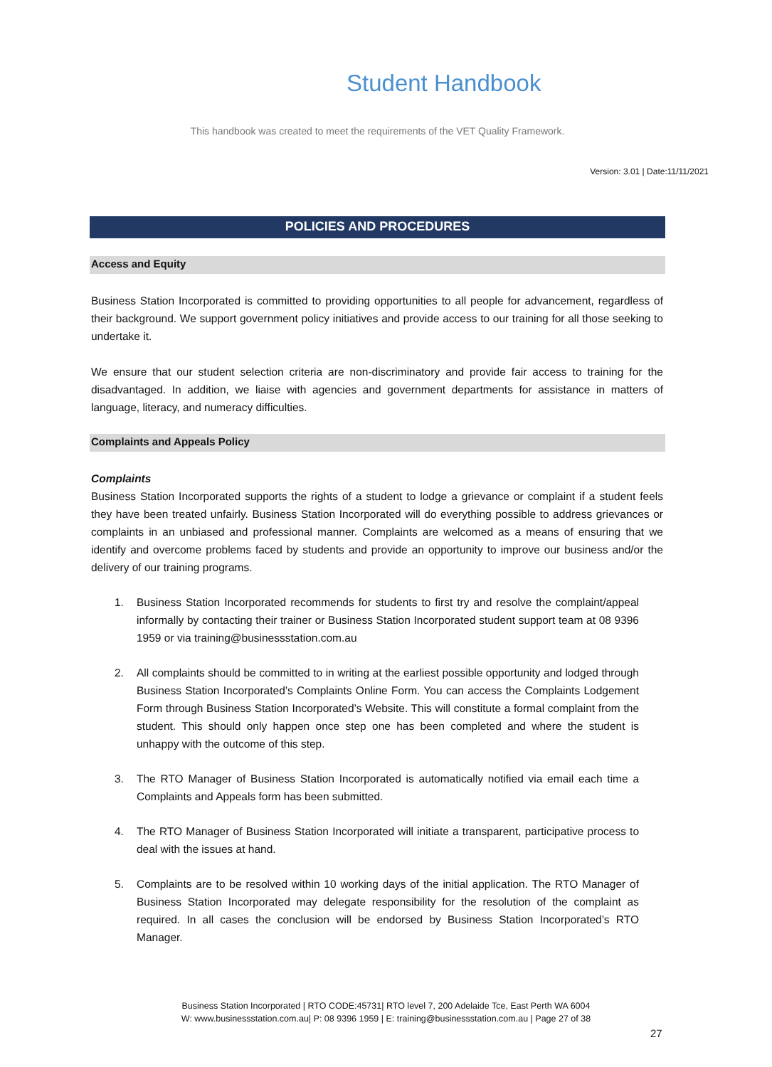Student Handbook
This handbook was created to meet the requirements of the VET Quality Framework.
Version: 3.01 | Date:11/11/2021
POLICIES AND PROCEDURES
Access and Equity
Business Station Incorporated is committed to providing opportunities to all people for advancement, regardless of their background. We support government policy initiatives and provide access to our training for all those seeking to undertake it.
We ensure that our student selection criteria are non-discriminatory and provide fair access to training for the disadvantaged. In addition, we liaise with agencies and government departments for assistance in matters of language, literacy, and numeracy difficulties.
Complaints and Appeals Policy
Complaints
Business Station Incorporated supports the rights of a student to lodge a grievance or complaint if a student feels they have been treated unfairly. Business Station Incorporated will do everything possible to address grievances or complaints in an unbiased and professional manner. Complaints are welcomed as a means of ensuring that we identify and overcome problems faced by students and provide an opportunity to improve our business and/or the delivery of our training programs.
1. Business Station Incorporated recommends for students to first try and resolve the complaint/appeal informally by contacting their trainer or Business Station Incorporated student support team at 08 9396 1959 or via training@businessstation.com.au
2. All complaints should be committed to in writing at the earliest possible opportunity and lodged through Business Station Incorporated’s Complaints Online Form. You can access the Complaints Lodgement Form through Business Station Incorporated’s Website. This will constitute a formal complaint from the student. This should only happen once step one has been completed and where the student is unhappy with the outcome of this step.
3. The RTO Manager of Business Station Incorporated is automatically notified via email each time a Complaints and Appeals form has been submitted.
4. The RTO Manager of Business Station Incorporated will initiate a transparent, participative process to deal with the issues at hand.
5. Complaints are to be resolved within 10 working days of the initial application. The RTO Manager of Business Station Incorporated may delegate responsibility for the resolution of the complaint as required. In all cases the conclusion will be endorsed by Business Station Incorporated’s RTO Manager.
Business Station Incorporated | RTO CODE:45731| RTO level 7, 200 Adelaide Tce, East Perth WA 6004
W: www.businessstation.com.au| P: 08 9396 1959 | E: training@businessstation.com.au | Page 27 of 38
27